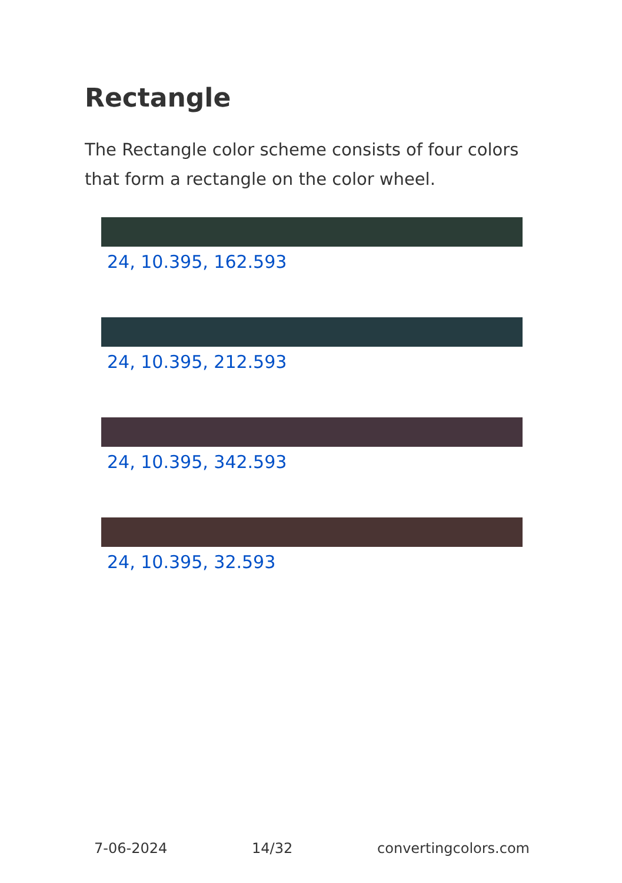Rectangle
The Rectangle color scheme consists of four colors that form a rectangle on the color wheel.
24, 10.395, 162.593
24, 10.395, 212.593
24, 10.395, 342.593
24, 10.395, 32.593
7-06-2024 14/32 convertingcolors.com